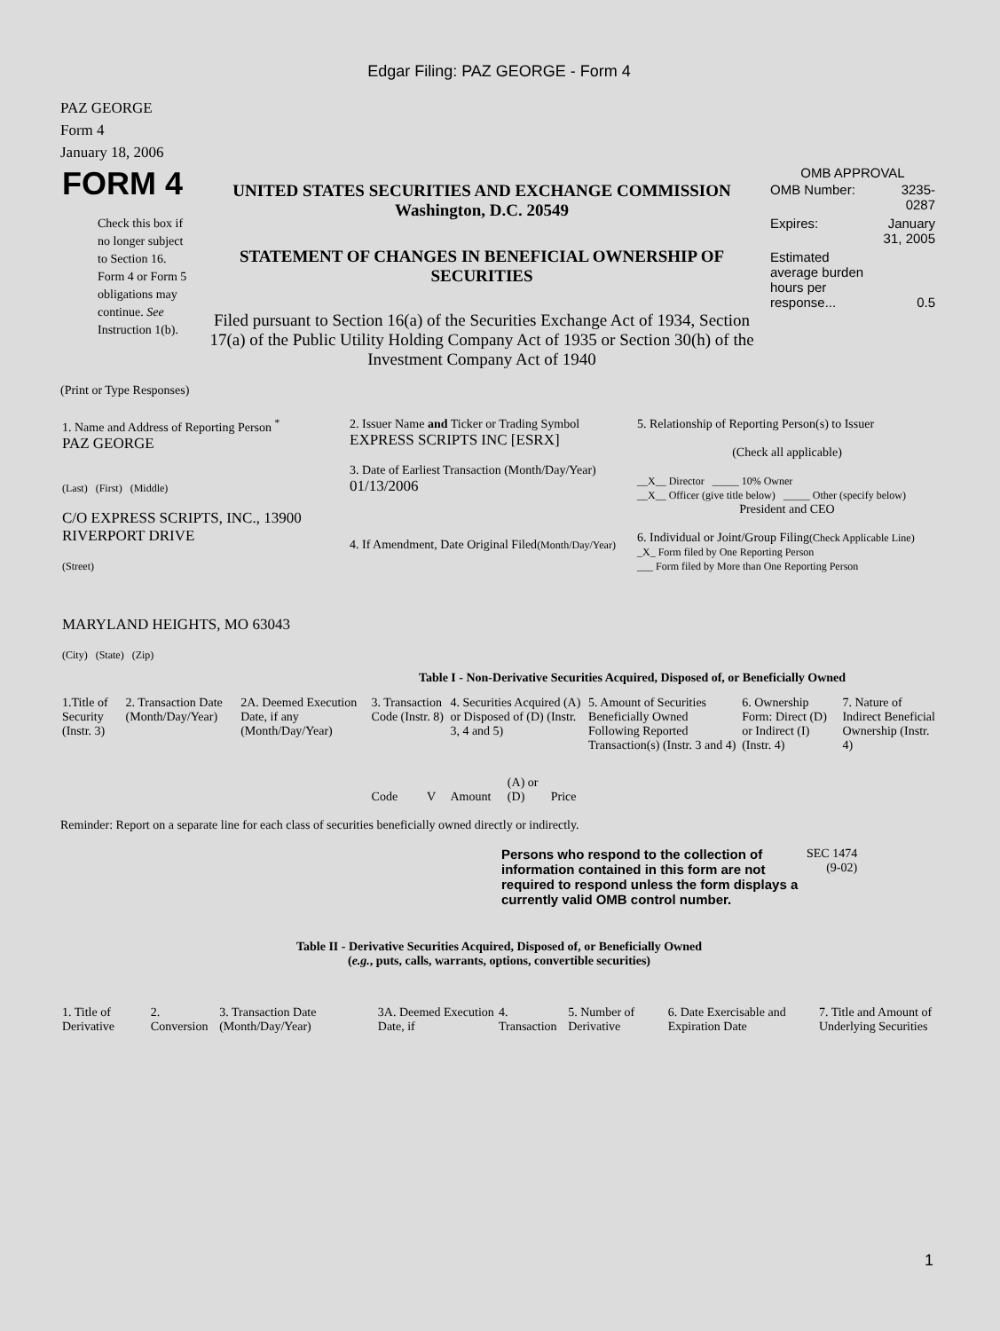Edgar Filing: PAZ GEORGE - Form 4
PAZ GEORGE
Form 4
January 18, 2006
| FORM 4 Check this box if no longer subject to Section 16. Form 4 or Form 5 obligations may continue. See Instruction 1(b). | UNITED STATES SECURITIES AND EXCHANGE COMMISSION Washington, D.C. 20549 STATEMENT OF CHANGES IN BENEFICIAL OWNERSHIP OF SECURITIES Filed pursuant to Section 16(a) of the Securities Exchange Act of 1934, Section 17(a) of the Public Utility Holding Company Act of 1935 or Section 30(h) of the Investment Company Act of 1940 | OMB APPROVAL / OMB Number: / 3235-0287 / / Expires: / January 31, 2005 / / Estimated average burden hours per response... / 0.5 / |
(Print or Type Responses)
| 1. Name and Address of Reporting Person <sup>*</sup> PAZ GEORGE (Last) (First) (Middle) C/O EXPRESS SCRIPTS, INC., 13900 RIVERPORT DRIVE (Street) MARYLAND HEIGHTS, MO 63043 (City) (State) (Zip) | 2. Issuer Name and Ticker or Trading Symbol EXPRESS SCRIPTS INC [ESRX] 3. Date of Earliest Transaction (Month/Day/Year) 01/13/2006 4. If Amendment, Date Original Filed (Month/Day/Year) | 5. Relationship of Reporting Person(s) to Issuer (Check all applicable) __X__ Director _____ 10% Owner __X__ Officer (give title below) _____ Other (specify below) President and CEO 6. Individual or Joint/Group Filing (Check Applicable Line) _X_ Form filed by One Reporting Person ___ Form filed by More than One Reporting Person |
Table I - Non-Derivative Securities Acquired, Disposed of, or Beneficially Owned
| 1.Title of Security (Instr. 3) | 2. Transaction Date (Month/Day/Year) | 2A. Deemed Execution Date, if any (Month/Day/Year) | 3. Transaction Code (Instr. 8) | | 4. Securities Acquired (A) or Disposed of (D) (Instr. 3, 4 and 5) | | | 5. Amount of Securities Beneficially Owned Following Reported Transaction(s) (Instr. 3 and 4) | 6. Ownership Form: Direct (D) or Indirect (I) (Instr. 4) | 7. Nature of Indirect Beneficial Ownership (Instr. 4) |
| --- | --- | --- | --- | --- | --- | --- | --- | --- | --- | --- |
| | | | Code | V | Amount | (A) or (D) | Price | | | |
Reminder: Report on a separate line for each class of securities beneficially owned directly or indirectly.
| Persons who respond to the collection of information contained in this form are not required to respond unless the form displays a currently valid OMB control number. | SEC 1474 (9-02) |
Table II - Derivative Securities Acquired, Disposed of, or Beneficially Owned
(e.g., puts, calls, warrants, options, convertible securities)
| 1. Title of Derivative | 2. Conversion | 3. Transaction Date (Month/Day/Year) | 3A. Deemed Execution Date, if | 4. Transaction | 5. Number of Derivative | 6. Date Exercisable and Expiration Date | 7. Title and Amount of Underlying Securities |
| --- | --- | --- | --- | --- | --- | --- | --- |
1